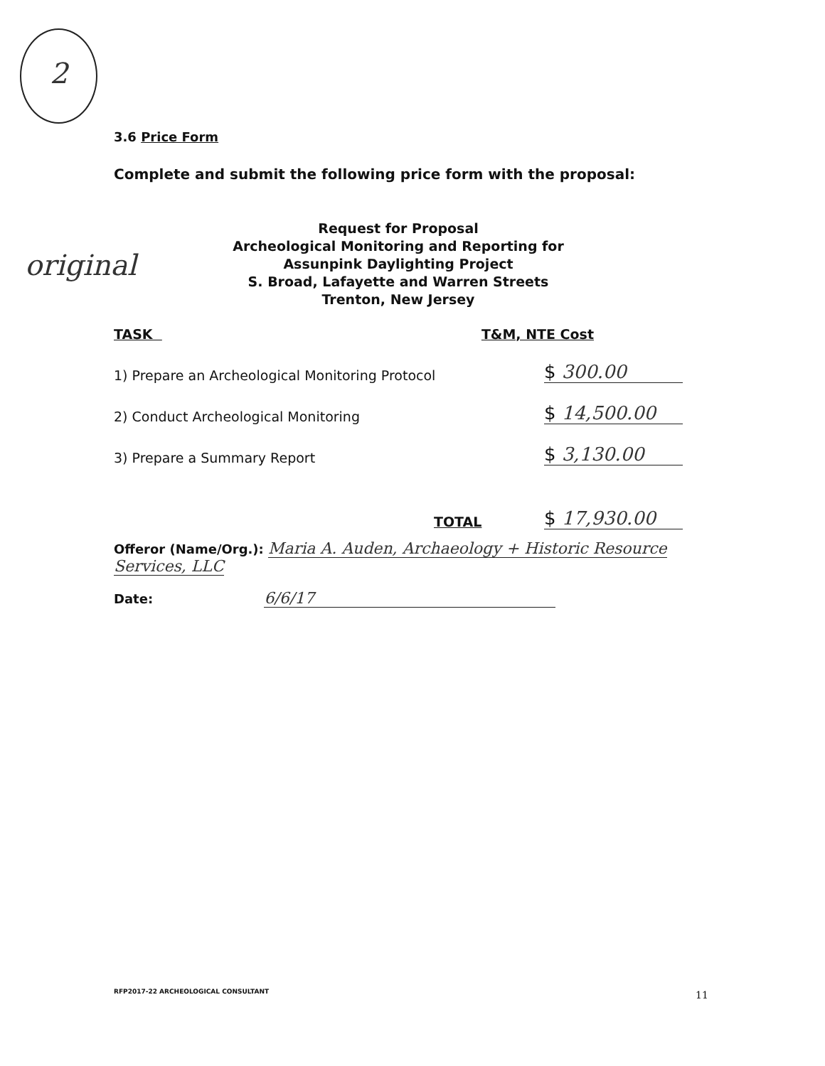2
original
3.6 Price Form
Complete and submit the following price form with the proposal:
Request for Proposal
Archeological Monitoring and Reporting for
Assunpink Daylighting Project
S. Broad, Lafayette and Warren Streets
Trenton, New Jersey
TASK T&M, NTE Cost
1) Prepare an Archeological Monitoring Protocol $ 300.00
2) Conduct Archeological Monitoring $ 14,500.00
3) Prepare a Summary Report $ 3,130.00
TOTAL $ 17,930.00
Offeror (Name/Org.): Maria A. Auden, Archaeology + Historic Resource Services, LLC
Date: 6/6/17
RFP2017-22 ARCHEOLOGICAL CONSULTANT
11